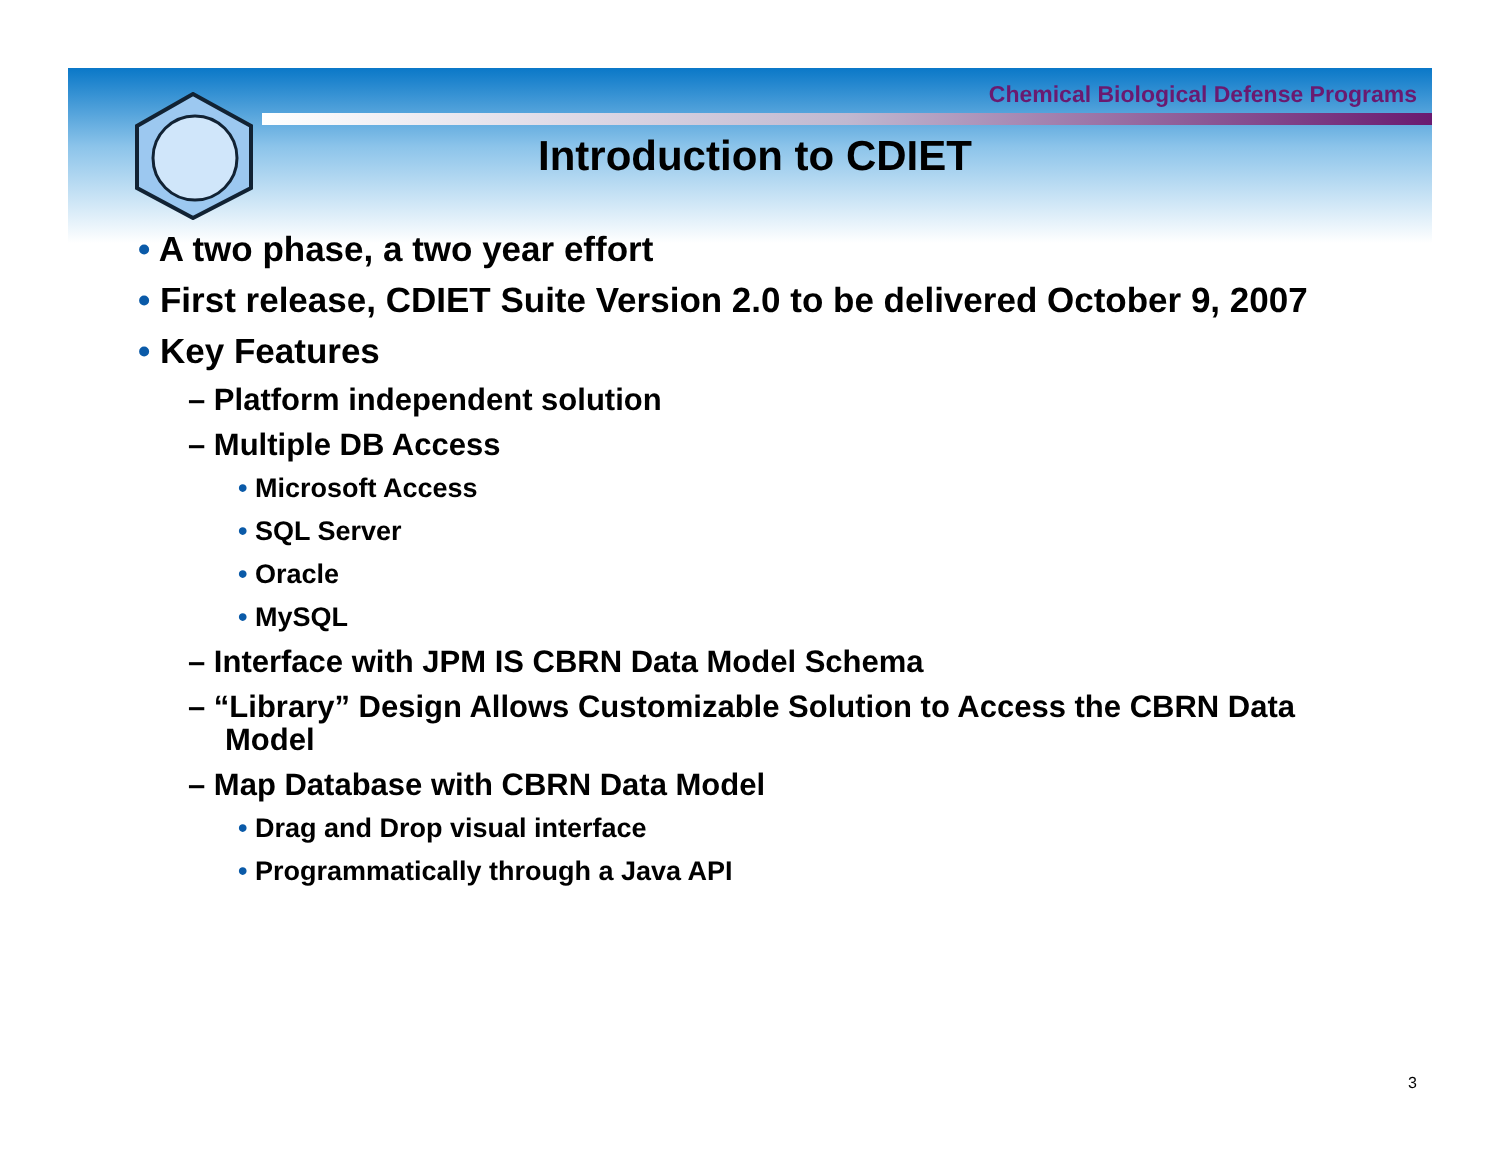Chemical Biological Defense Programs
Introduction to CDIET
• A two phase, a two year effort
• First release, CDIET Suite Version 2.0 to be delivered October 9, 2007
• Key Features
– Platform independent solution
– Multiple DB Access
• Microsoft Access
• SQL Server
• Oracle
• MySQL
– Interface with JPM IS CBRN Data Model Schema
– “Library” Design Allows Customizable Solution to Access the CBRN Data Model
– Map Database with CBRN Data Model
• Drag and Drop visual interface
• Programmatically through a Java API
3